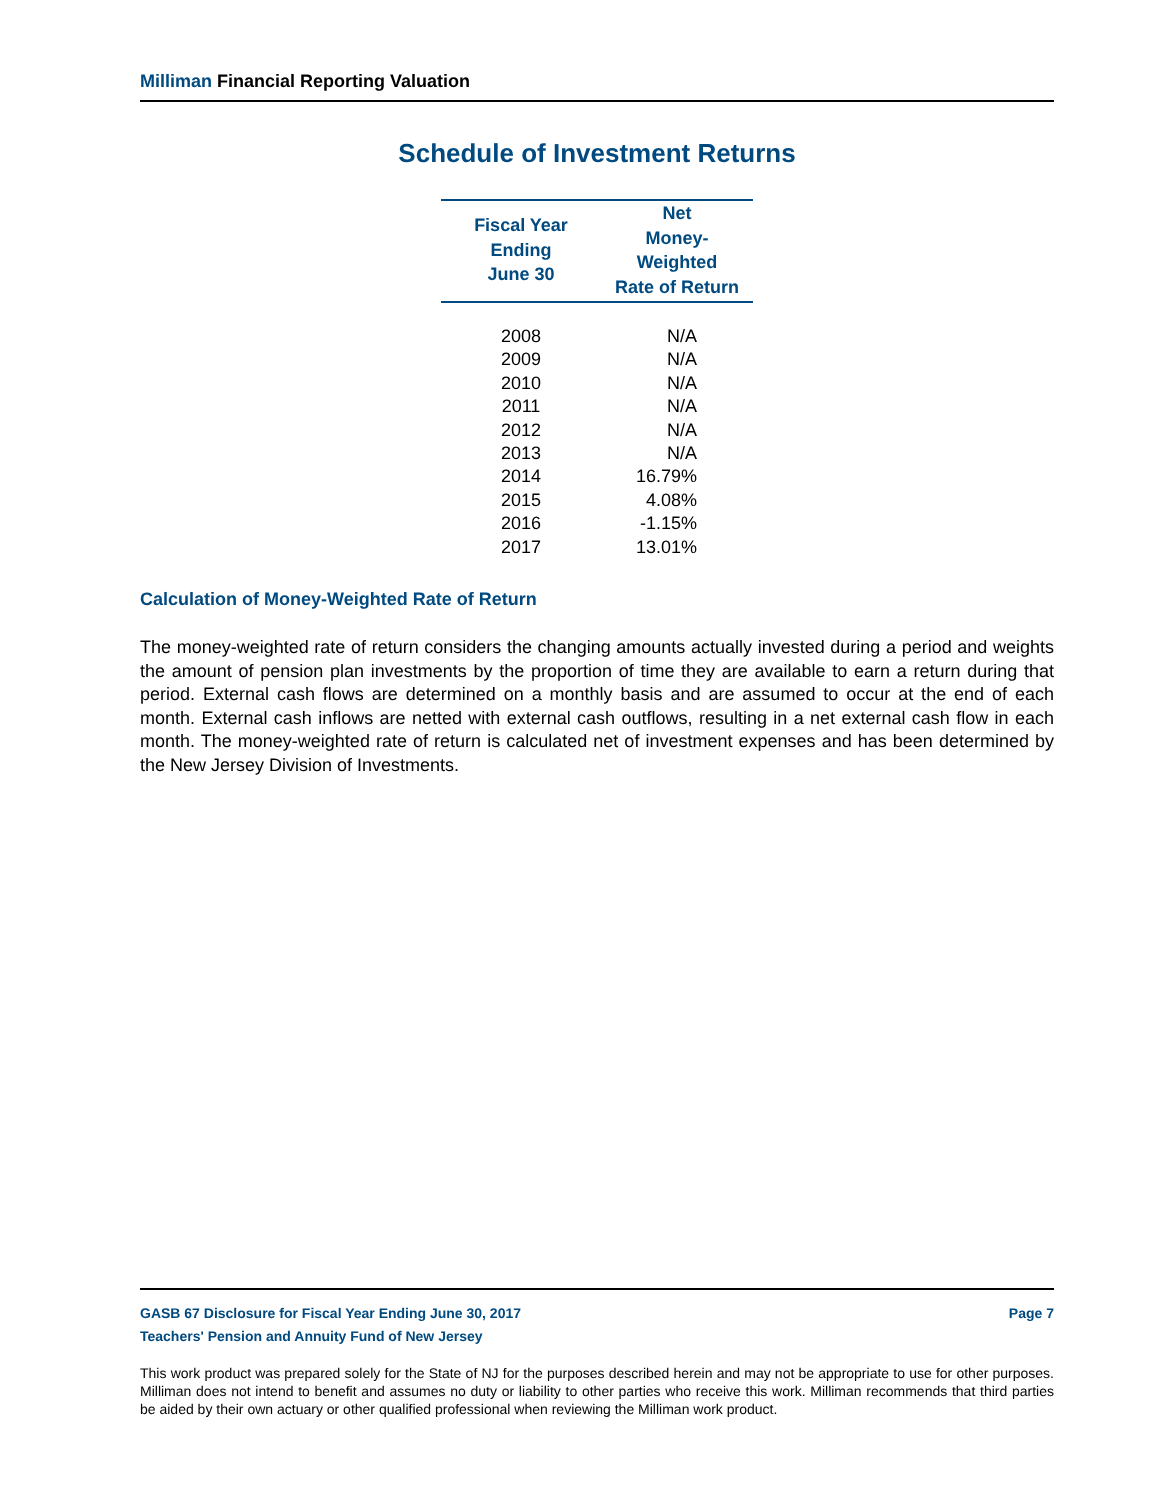Milliman Financial Reporting Valuation
Schedule of Investment Returns
| Fiscal Year Ending June 30 | Net Money-Weighted Rate of Return |
| --- | --- |
| 2008 | N/A |
| 2009 | N/A |
| 2010 | N/A |
| 2011 | N/A |
| 2012 | N/A |
| 2013 | N/A |
| 2014 | 16.79% |
| 2015 | 4.08% |
| 2016 | -1.15% |
| 2017 | 13.01% |
Calculation of Money-Weighted Rate of Return
The money-weighted rate of return considers the changing amounts actually invested during a period and weights the amount of pension plan investments by the proportion of time they are available to earn a return during that period. External cash flows are determined on a monthly basis and are assumed to occur at the end of each month. External cash inflows are netted with external cash outflows, resulting in a net external cash flow in each month. The money-weighted rate of return is calculated net of investment expenses and has been determined by the New Jersey Division of Investments.
GASB 67 Disclosure for Fiscal Year Ending June 30, 2017 Page 7
Teachers' Pension and Annuity Fund of New Jersey
This work product was prepared solely for the State of NJ for the purposes described herein and may not be appropriate to use for other purposes. Milliman does not intend to benefit and assumes no duty or liability to other parties who receive this work. Milliman recommends that third parties be aided by their own actuary or other qualified professional when reviewing the Milliman work product.